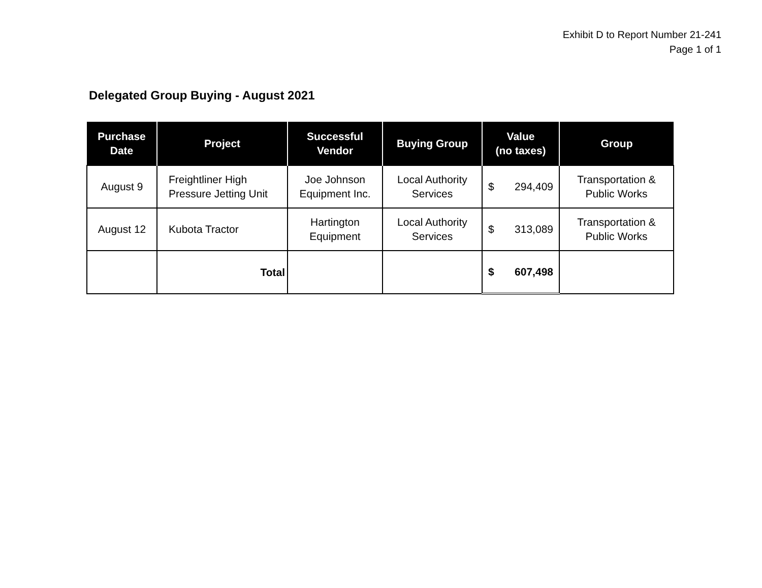Exhibit D to Report Number 21-241
Page 1 of 1
Delegated Group Buying - August 2021
| Purchase Date | Project | Successful Vendor | Buying Group | Value (no taxes) | Group |
| --- | --- | --- | --- | --- | --- |
| August 9 | Freightliner High Pressure Jetting Unit | Joe Johnson Equipment Inc. | Local Authority Services | $ 294,409 | Transportation & Public Works |
| August 12 | Kubota Tractor | Hartington Equipment | Local Authority Services | $ 313,089 | Transportation & Public Works |
| | Total | | | $ 607,498 | |